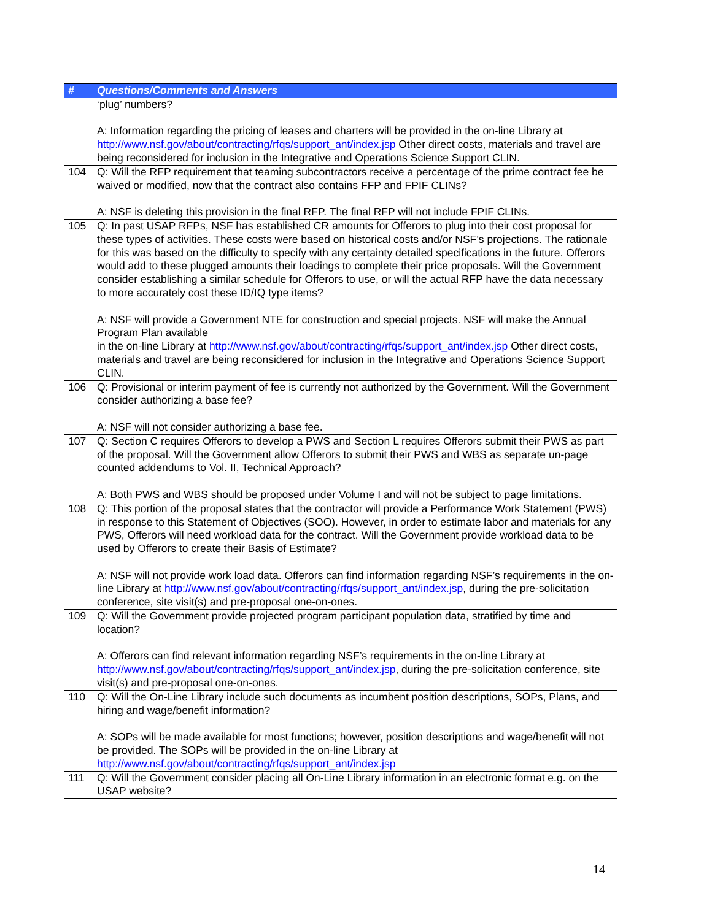| # | Questions/Comments and Answers |
| --- | --- |
| | ‘plug’ numbers? A: Information regarding the pricing of leases and charters will be provided in the on-line Library at http://www.nsf.gov/about/contracting/rfqs/support_ant/index.jsp Other direct costs, materials and travel are being reconsidered for inclusion in the Integrative and Operations Science Support CLIN. |
| 104 | Q: Will the RFP requirement that teaming subcontractors receive a percentage of the prime contract fee be waived or modified, now that the contract also contains FFP and FPIF CLINs? A: NSF is deleting this provision in the final RFP. The final RFP will not include FPIF CLINs. |
| 105 | Q: In past USAP RFPs, NSF has established CR amounts for Offerors to plug into their cost proposal for these types of activities. These costs were based on historical costs and/or NSF’s projections. The rationale for this was based on the difficulty to specify with any certainty detailed specifications in the future. Offerors would add to these plugged amounts their loadings to complete their price proposals. Will the Government consider establishing a similar schedule for Offerors to use, or will the actual RFP have the data necessary to more accurately cost these ID/IQ type items? A: NSF will provide a Government NTE for construction and special projects. NSF will make the Annual Program Plan available in the on-line Library at http://www.nsf.gov/about/contracting/rfqs/support_ant/index.jsp Other direct costs, materials and travel are being reconsidered for inclusion in the Integrative and Operations Science Support CLIN. |
| 106 | Q: Provisional or interim payment of fee is currently not authorized by the Government. Will the Government consider authorizing a base fee? A: NSF will not consider authorizing a base fee. |
| 107 | Q: Section C requires Offerors to develop a PWS and Section L requires Offerors submit their PWS as part of the proposal. Will the Government allow Offerors to submit their PWS and WBS as separate un-page counted addendums to Vol. II, Technical Approach? A: Both PWS and WBS should be proposed under Volume I and will not be subject to page limitations. |
| 108 | Q: This portion of the proposal states that the contractor will provide a Performance Work Statement (PWS) in response to this Statement of Objectives (SOO). However, in order to estimate labor and materials for any PWS, Offerors will need workload data for the contract. Will the Government provide workload data to be used by Offerors to create their Basis of Estimate? A: NSF will not provide work load data. Offerors can find information regarding NSF’s requirements in the on-line Library at http://www.nsf.gov/about/contracting/rfqs/support_ant/index.jsp , during the pre-solicitation conference, site visit(s) and pre-proposal one-on-ones. |
| 109 | Q: Will the Government provide projected program participant population data, stratified by time and location? A: Offerors can find relevant information regarding NSF’s requirements in the on-line Library at http://www.nsf.gov/about/contracting/rfqs/support_ant/index.jsp , during the pre-solicitation conference, site visit(s) and pre-proposal one-on-ones. |
| 110 | Q: Will the On-Line Library include such documents as incumbent position descriptions, SOPs, Plans, and hiring and wage/benefit information? A: SOPs will be made available for most functions; however, position descriptions and wage/benefit will not be provided. The SOPs will be provided in the on-line Library at http://www.nsf.gov/about/contracting/rfqs/support_ant/index.jsp |
| 111 | Q: Will the Government consider placing all On-Line Library information in an electronic format e.g. on the USAP website? |
14